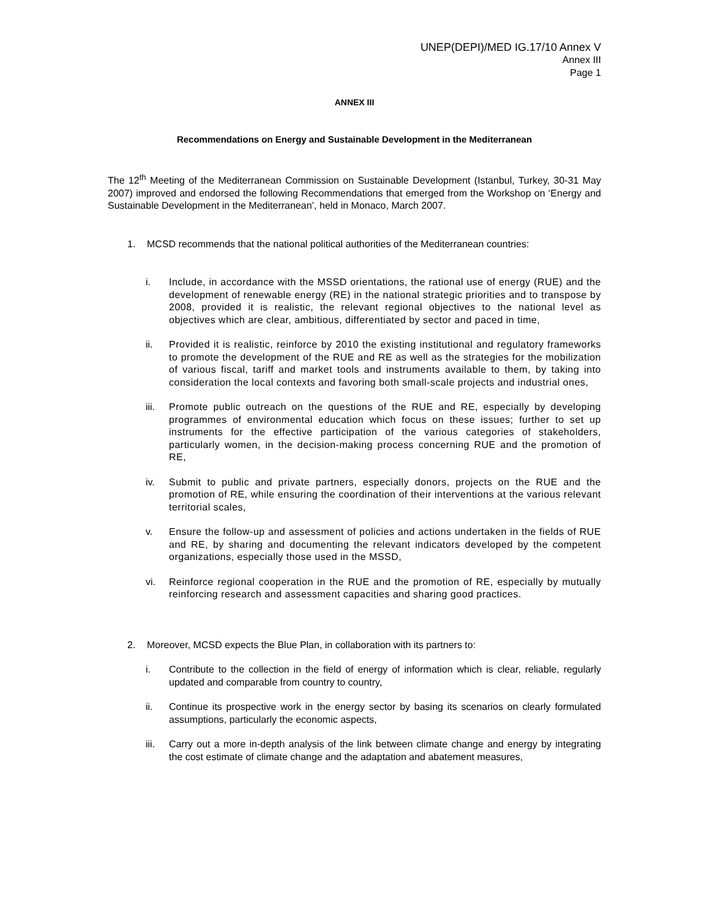UNEP(DEPI)/MED IG.17/10 Annex V
Annex III
Page 1
ANNEX III
Recommendations on Energy and Sustainable Development in the Mediterranean
The 12<sup>th</sup> Meeting of the Mediterranean Commission on Sustainable Development (Istanbul, Turkey, 30-31 May 2007) improved and endorsed the following Recommendations that emerged from the Workshop on ‘Energy and Sustainable Development in the Mediterranean’, held in Monaco, March 2007.
1. MCSD recommends that the national political authorities of the Mediterranean countries:
i. Include, in accordance with the MSSD orientations, the rational use of energy (RUE) and the development of renewable energy (RE) in the national strategic priorities and to transpose by 2008, provided it is realistic, the relevant regional objectives to the national level as objectives which are clear, ambitious, differentiated by sector and paced in time,
ii. Provided it is realistic, reinforce by 2010 the existing institutional and regulatory frameworks to promote the development of the RUE and RE as well as the strategies for the mobilization of various fiscal, tariff and market tools and instruments available to them, by taking into consideration the local contexts and favoring both small-scale projects and industrial ones,
iii.
Promote public outreach on the questions of the RUE and RE, especially by developing programmes of environmental education which focus on these issues; further to set up instruments for the effective participation of the various categories of stakeholders, particularly women, in the decision-making process concerning RUE and the promotion of RE,
iv. Submit to public and private partners, especially donors, projects on the RUE and the promotion of RE, while ensuring the coordination of their interventions at the various relevant territorial scales,
v. Ensure the follow-up and assessment of policies and actions undertaken in the fields of RUE and RE, by sharing and documenting the relevant indicators developed by the competent organizations, especially those used in the MSSD,
vi. Reinforce regional cooperation in the RUE and the promotion of RE, especially by mutually reinforcing research and assessment capacities and sharing good practices.
2. Moreover, MCSD expects the Blue Plan, in collaboration with its partners to:
i. Contribute to the collection in the field of energy of information which is clear, reliable, regularly updated and comparable from country to country,
ii. Continue its prospective work in the energy sector by basing its scenarios on clearly formulated assumptions, particularly the economic aspects,
iii.
Carry out a more in-depth analysis of the link between climate change and energy by integrating the cost estimate of climate change and the adaptation and abatement measures,